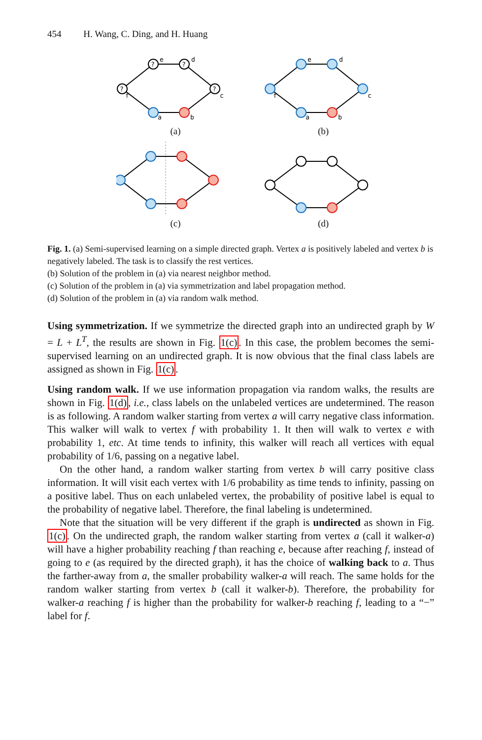454 H. Wang, C. Ding, and H. Huang
?
?
?
?
e
d
c
f
a
b
(a)
e
d
c
f
a
b
(b)
(c)
(d)
Fig. 1. (a) Semi-supervised learning on a simple directed graph. Vertex a is positively labeled and vertex b is negatively labeled. The task is to classify the rest vertices.
(b) Solution of the problem in (a) via nearest neighbor method.
(c) Solution of the problem in (a) via symmetrization and label propagation method.
(d) Solution of the problem in (a) via random walk method.
Using symmetrization. If we symmetrize the directed graph into an undirected graph by W = L + L<sup>T</sup>, the results are shown in Fig. 1(c). In this case, the problem becomes the semi-supervised learning on an undirected graph. It is now obvious that the final class labels are assigned as shown in Fig. 1(c).
Using random walk. If we use information propagation via random walks, the results are shown in Fig. 1(d), i.e., class labels on the unlabeled vertices are undetermined. The reason is as following. A random walker starting from vertex a will carry negative class information. This walker will walk to vertex f with probability 1. It then will walk to vertex e with probability 1, etc. At time tends to infinity, this walker will reach all vertices with equal probability of 1/6, passing on a negative label.
On the other hand, a random walker starting from vertex b will carry positive class information. It will visit each vertex with 1/6 probability as time tends to infinity, passing on a positive label. Thus on each unlabeled vertex, the probability of positive label is equal to the probability of negative label. Therefore, the final labeling is undetermined.
Note that the situation will be very different if the graph is undirected as shown in Fig. 1(c). On the undirected graph, the random walker starting from vertex a (call it walker-a) will have a higher probability reaching f than reaching e, because after reaching f, instead of going to e (as required by the directed graph), it has the choice of walking back to a. Thus the farther-away from a, the smaller probability walker-a will reach. The same holds for the random walker starting from vertex b (call it walker-b). Therefore, the probability for walker-a reaching f is higher than the probability for walker-b reaching f, leading to a “−” label for f.